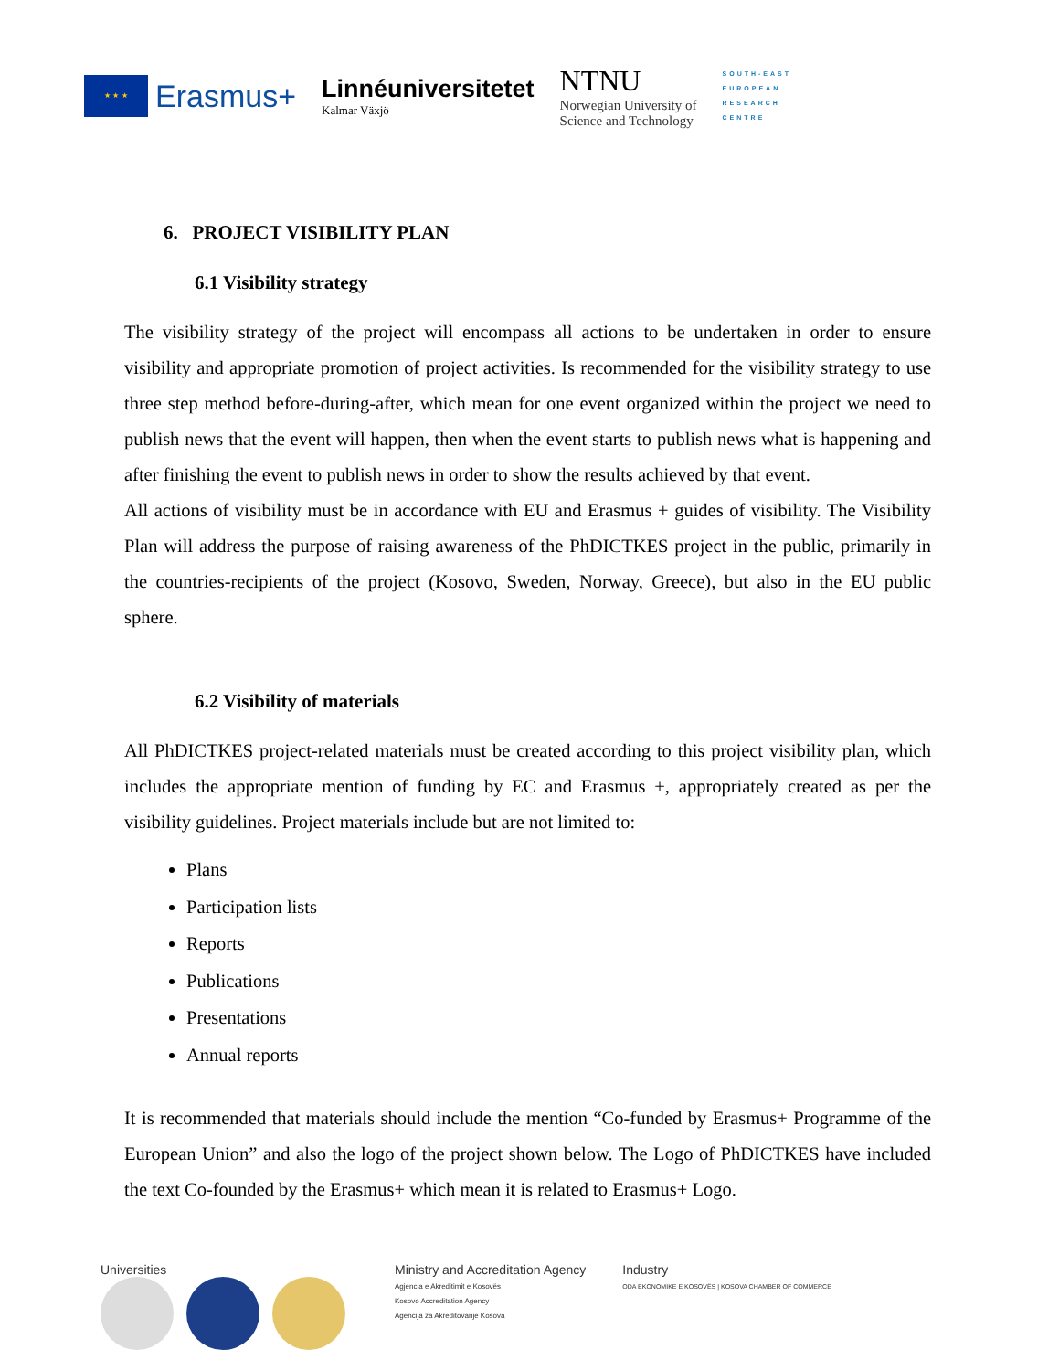★ ★ ★
Erasmus+
Linnéuniversitetet
Kalmar Växjö
NTNU
Norwegian University of
Science and Technology
SOUTH-EAST
EUROPEAN
RESEARCH
CENTRE
6. PROJECT VISIBILITY PLAN
6.1 Visibility strategy
The visibility strategy of the project will encompass all actions to be undertaken in order to ensure visibility and appropriate promotion of project activities. Is recommended for the visibility strategy to use three step method before-during-after, which mean for one event organized within the project we need to publish news that the event will happen, then when the event starts to publish news what is happening and after finishing the event to publish news in order to show the results achieved by that event.
All actions of visibility must be in accordance with EU and Erasmus + guides of visibility. The Visibility Plan will address the purpose of raising awareness of the PhDICTKES project in the public, primarily in the countries-recipients of the project (Kosovo, Sweden, Norway, Greece), but also in the EU public sphere.
6.2 Visibility of materials
All PhDICTKES project-related materials must be created according to this project visibility plan, which includes the appropriate mention of funding by EC and Erasmus +, appropriately created as per the visibility guidelines. Project materials include but are not limited to:
Plans
Participation lists
Reports
Publications
Presentations
Annual reports
It is recommended that materials should include the mention “Co-funded by Erasmus+ Programme of the European Union” and also the logo of the project shown below. The Logo of PhDICTKES have included the text Co-founded by the Erasmus+ which mean it is related to Erasmus+ Logo.
Universities
Ministry and Accreditation Agency
Agjencia e Akreditimit e Kosovës
Kosovo Accreditation Agency
Agencija za Akreditovanje Kosova
Industry
ODA EKONOMIKE E KOSOVËS | KOSOVA CHAMBER OF COMMERCE